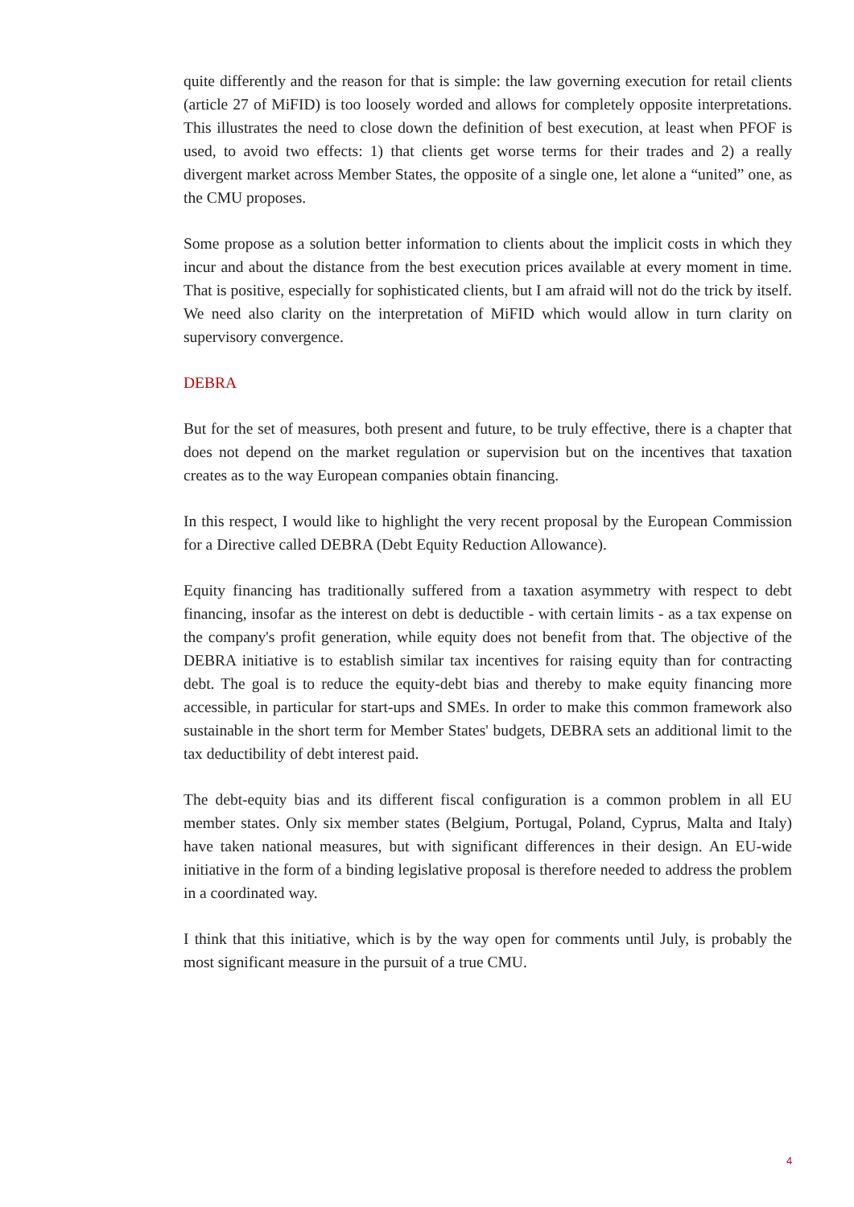quite differently and the reason for that is simple: the law governing execution for retail clients (article 27 of MiFID) is too loosely worded and allows for completely opposite interpretations. This illustrates the need to close down the definition of best execution, at least when PFOF is used, to avoid two effects: 1) that clients get worse terms for their trades and 2) a really divergent market across Member States, the opposite of a single one, let alone a “united” one, as the CMU proposes.
Some propose as a solution better information to clients about the implicit costs in which they incur and about the distance from the best execution prices available at every moment in time. That is positive, especially for sophisticated clients, but I am afraid will not do the trick by itself. We need also clarity on the interpretation of MiFID which would allow in turn clarity on supervisory convergence.
DEBRA
But for the set of measures, both present and future, to be truly effective, there is a chapter that does not depend on the market regulation or supervision but on the incentives that taxation creates as to the way European companies obtain financing.
In this respect, I would like to highlight the very recent proposal by the European Commission for a Directive called DEBRA (Debt Equity Reduction Allowance).
Equity financing has traditionally suffered from a taxation asymmetry with respect to debt financing, insofar as the interest on debt is deductible - with certain limits - as a tax expense on the company's profit generation, while equity does not benefit from that. The objective of the DEBRA initiative is to establish similar tax incentives for raising equity than for contracting debt. The goal is to reduce the equity-debt bias and thereby to make equity financing more accessible, in particular for start-ups and SMEs. In order to make this common framework also sustainable in the short term for Member States' budgets, DEBRA sets an additional limit to the tax deductibility of debt interest paid.
The debt-equity bias and its different fiscal configuration is a common problem in all EU member states. Only six member states (Belgium, Portugal, Poland, Cyprus, Malta and Italy) have taken national measures, but with significant differences in their design. An EU-wide initiative in the form of a binding legislative proposal is therefore needed to address the problem in a coordinated way.
I think that this initiative, which is by the way open for comments until July, is probably the most significant measure in the pursuit of a true CMU.
4